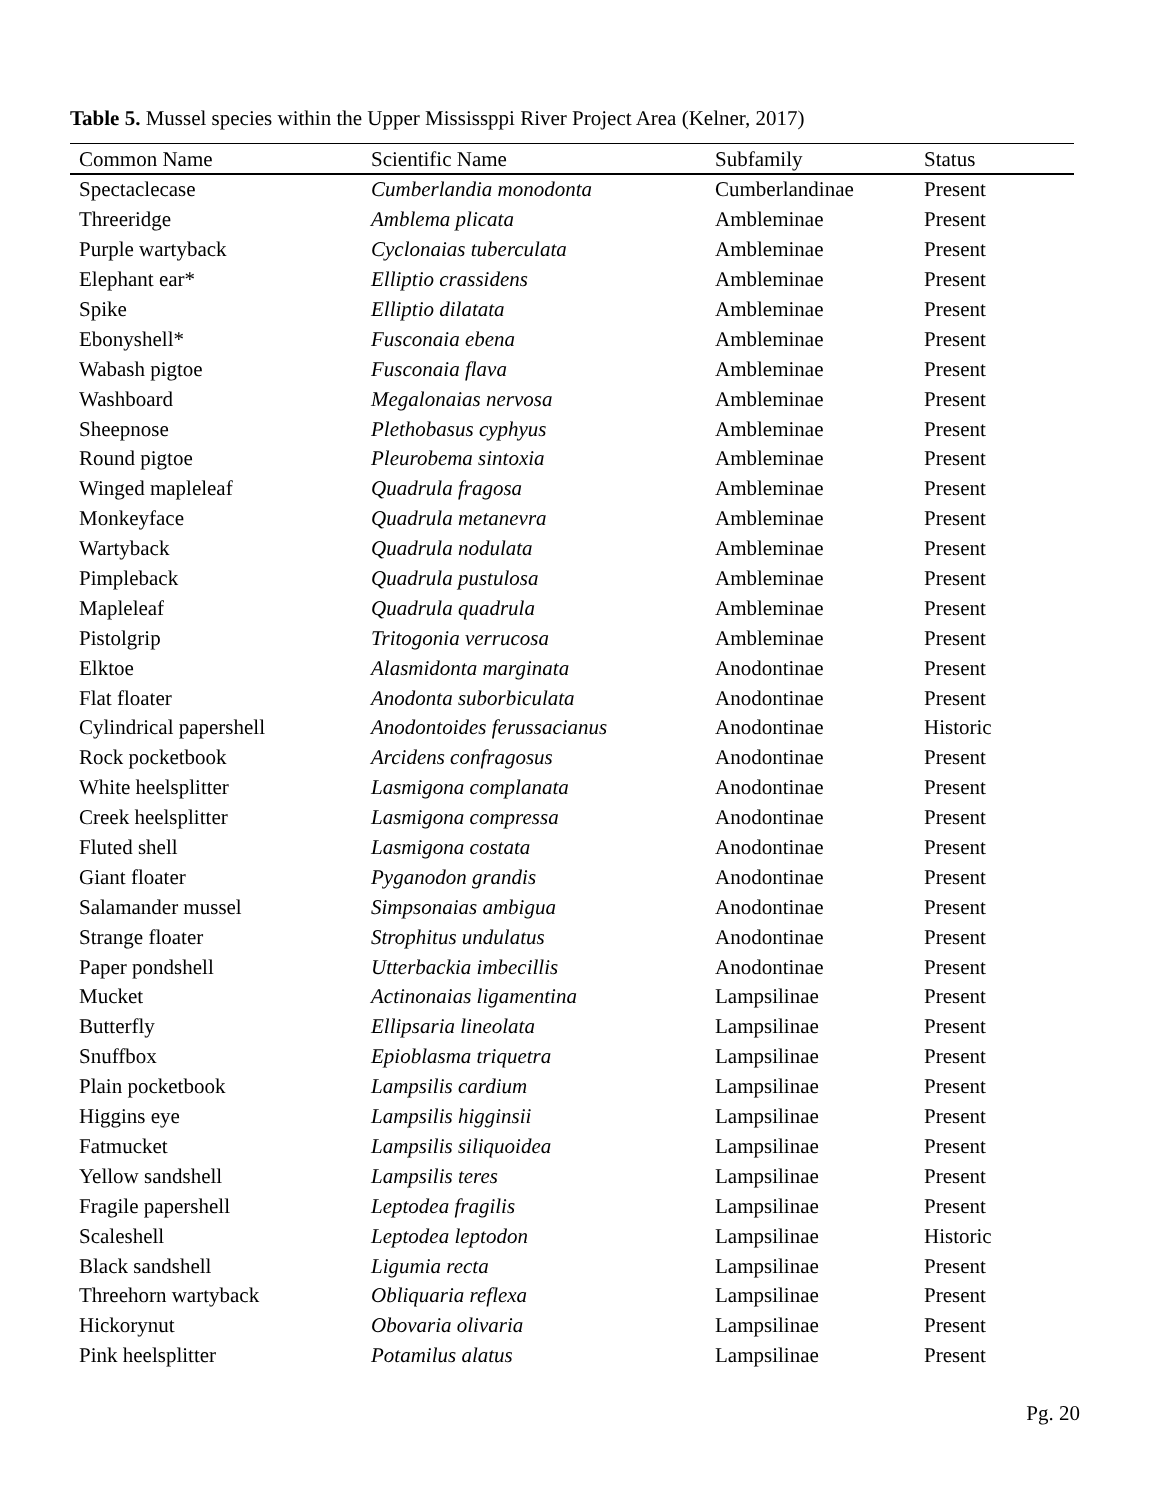Table 5. Mussel species within the Upper Mississppi River Project Area (Kelner, 2017)
| Common Name | Scientific Name | Subfamily | Status |
| --- | --- | --- | --- |
| Spectaclecase | Cumberlandia monodonta | Cumberlandinae | Present |
| Threeridge | Amblema plicata | Ambleminae | Present |
| Purple wartyback | Cyclonaias tuberculata | Ambleminae | Present |
| Elephant ear* | Elliptio crassidens | Ambleminae | Present |
| Spike | Elliptio dilatata | Ambleminae | Present |
| Ebonyshell* | Fusconaia ebena | Ambleminae | Present |
| Wabash pigtoe | Fusconaia flava | Ambleminae | Present |
| Washboard | Megalonaias nervosa | Ambleminae | Present |
| Sheepnose | Plethobasus cyphyus | Ambleminae | Present |
| Round pigtoe | Pleurobema sintoxia | Ambleminae | Present |
| Winged mapleleaf | Quadrula fragosa | Ambleminae | Present |
| Monkeyface | Quadrula metanevra | Ambleminae | Present |
| Wartyback | Quadrula nodulata | Ambleminae | Present |
| Pimpleback | Quadrula pustulosa | Ambleminae | Present |
| Mapleleaf | Quadrula quadrula | Ambleminae | Present |
| Pistolgrip | Tritogonia verrucosa | Ambleminae | Present |
| Elktoe | Alasmidonta marginata | Anodontinae | Present |
| Flat floater | Anodonta suborbiculata | Anodontinae | Present |
| Cylindrical papershell | Anodontoides ferussacianus | Anodontinae | Historic |
| Rock pocketbook | Arcidens confragosus | Anodontinae | Present |
| White heelsplitter | Lasmigona complanata | Anodontinae | Present |
| Creek heelsplitter | Lasmigona compressa | Anodontinae | Present |
| Fluted shell | Lasmigona costata | Anodontinae | Present |
| Giant floater | Pyganodon grandis | Anodontinae | Present |
| Salamander mussel | Simpsonaias ambigua | Anodontinae | Present |
| Strange floater | Strophitus undulatus | Anodontinae | Present |
| Paper pondshell | Utterbackia imbecillis | Anodontinae | Present |
| Mucket | Actinonaias ligamentina | Lampsilinae | Present |
| Butterfly | Ellipsaria lineolata | Lampsilinae | Present |
| Snuffbox | Epioblasma triquetra | Lampsilinae | Present |
| Plain pocketbook | Lampsilis cardium | Lampsilinae | Present |
| Higgins eye | Lampsilis higginsii | Lampsilinae | Present |
| Fatmucket | Lampsilis siliquoidea | Lampsilinae | Present |
| Yellow sandshell | Lampsilis teres | Lampsilinae | Present |
| Fragile papershell | Leptodea fragilis | Lampsilinae | Present |
| Scaleshell | Leptodea leptodon | Lampsilinae | Historic |
| Black sandshell | Ligumia recta | Lampsilinae | Present |
| Threehorn wartyback | Obliquaria reflexa | Lampsilinae | Present |
| Hickorynut | Obovaria olivaria | Lampsilinae | Present |
| Pink heelsplitter | Potamilus alatus | Lampsilinae | Present |
Pg. 20